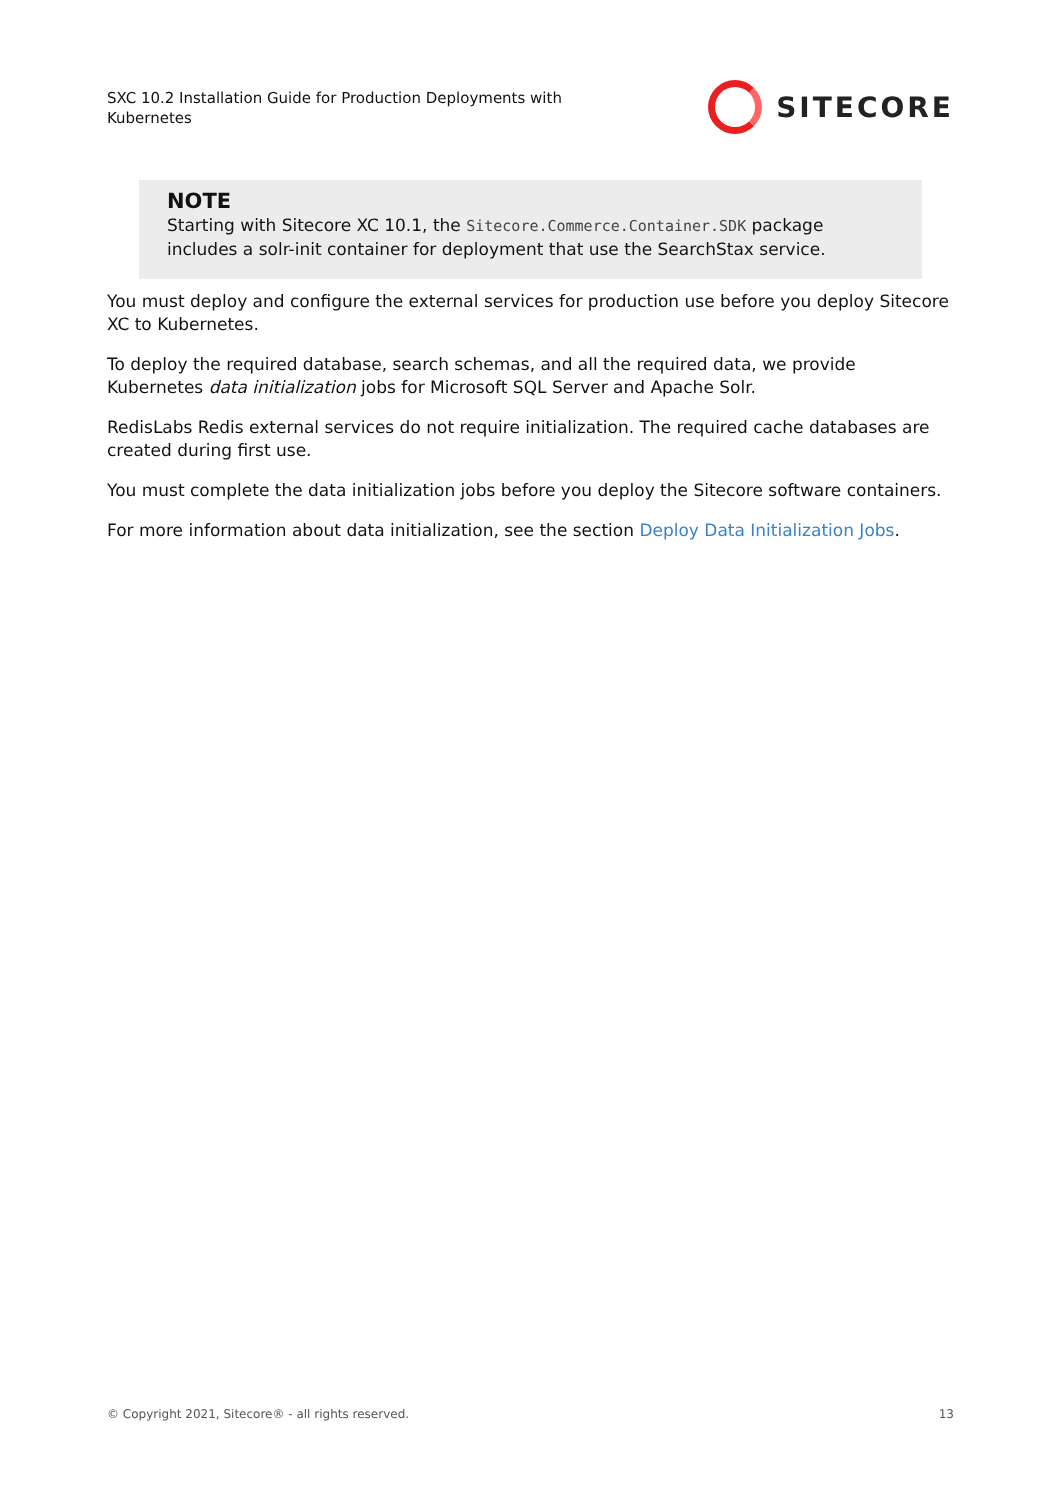SXC 10.2 Installation Guide for Production Deployments with Kubernetes
SITECORE
NOTE
Starting with Sitecore XC 10.1, the Sitecore.Commerce.Container.SDK package includes a solr-init container for deployment that use the SearchStax service.
You must deploy and configure the external services for production use before you deploy Sitecore XC to Kubernetes.
To deploy the required database, search schemas, and all the required data, we provide Kubernetes data initialization jobs for Microsoft SQL Server and Apache Solr.
RedisLabs Redis external services do not require initialization. The required cache databases are created during first use.
You must complete the data initialization jobs before you deploy the Sitecore software containers.
For more information about data initialization, see the section Deploy Data Initialization Jobs.
© Copyright 2021, Sitecore® - all rights reserved. 13